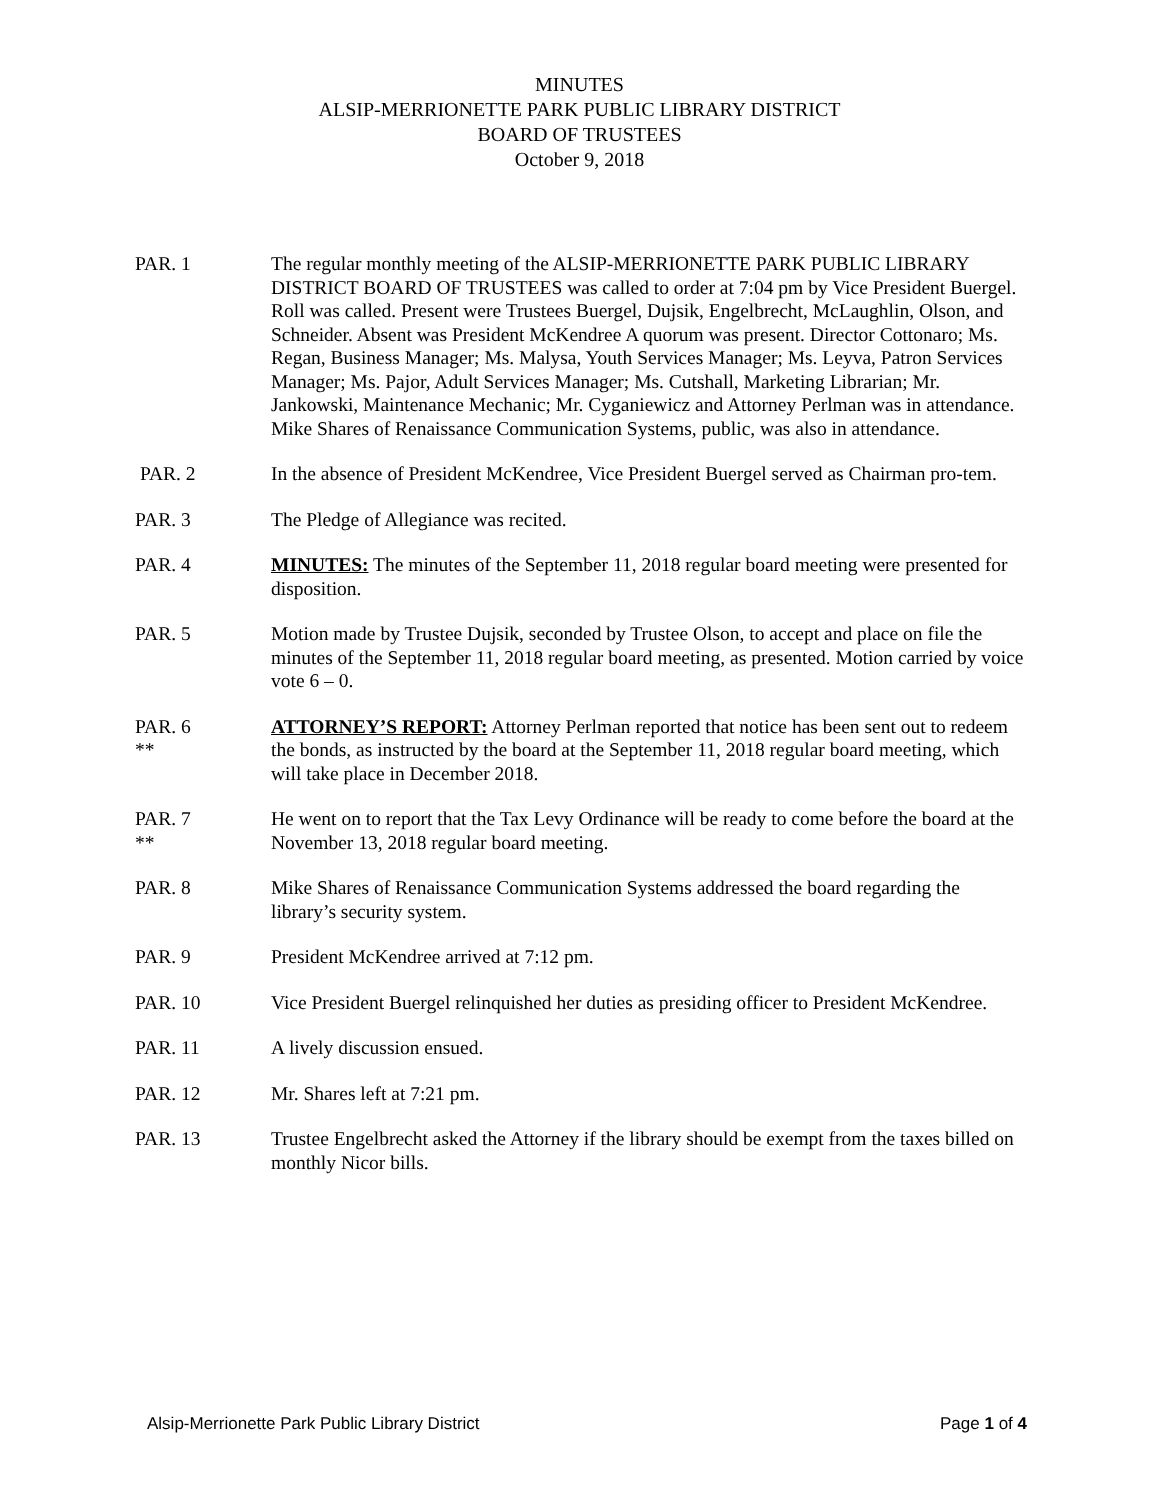MINUTES
ALSIP-MERRIONETTE PARK PUBLIC LIBRARY DISTRICT
BOARD OF TRUSTEES
October 9, 2018
PAR. 1 The regular monthly meeting of the ALSIP-MERRIONETTE PARK PUBLIC LIBRARY DISTRICT BOARD OF TRUSTEES was called to order at 7:04 pm by Vice President Buergel. Roll was called. Present were Trustees Buergel, Dujsik, Engelbrecht, McLaughlin, Olson, and Schneider. Absent was President McKendree A quorum was present. Director Cottonaro; Ms. Regan, Business Manager; Ms. Malysa, Youth Services Manager; Ms. Leyva, Patron Services Manager; Ms. Pajor, Adult Services Manager; Ms. Cutshall, Marketing Librarian; Mr. Jankowski, Maintenance Mechanic; Mr. Cyganiewicz and Attorney Perlman was in attendance. Mike Shares of Renaissance Communication Systems, public, was also in attendance.
PAR. 2 In the absence of President McKendree, Vice President Buergel served as Chairman pro-tem.
PAR. 3 The Pledge of Allegiance was recited.
PAR. 4 MINUTES: The minutes of the September 11, 2018 regular board meeting were presented for disposition.
PAR. 5 Motion made by Trustee Dujsik, seconded by Trustee Olson, to accept and place on file the minutes of the September 11, 2018 regular board meeting, as presented. Motion carried by voice vote 6 – 0.
PAR. 6
**
ATTORNEY’S REPORT: Attorney Perlman reported that notice has been sent out to redeem the bonds, as instructed by the board at the September 11, 2018 regular board meeting, which will take place in December 2018.
PAR. 7
**
He went on to report that the Tax Levy Ordinance will be ready to come before the board at the November 13, 2018 regular board meeting.
PAR. 8 Mike Shares of Renaissance Communication Systems addressed the board regarding the library’s security system.
PAR. 9 President McKendree arrived at 7:12 pm.
PAR. 10 Vice President Buergel relinquished her duties as presiding officer to President McKendree.
PAR. 11 A lively discussion ensued.
PAR. 12 Mr. Shares left at 7:21 pm.
PAR. 13 Trustee Engelbrecht asked the Attorney if the library should be exempt from the taxes billed on monthly Nicor bills.
Alsip-Merrionette Park Public Library District Page 1 of 4